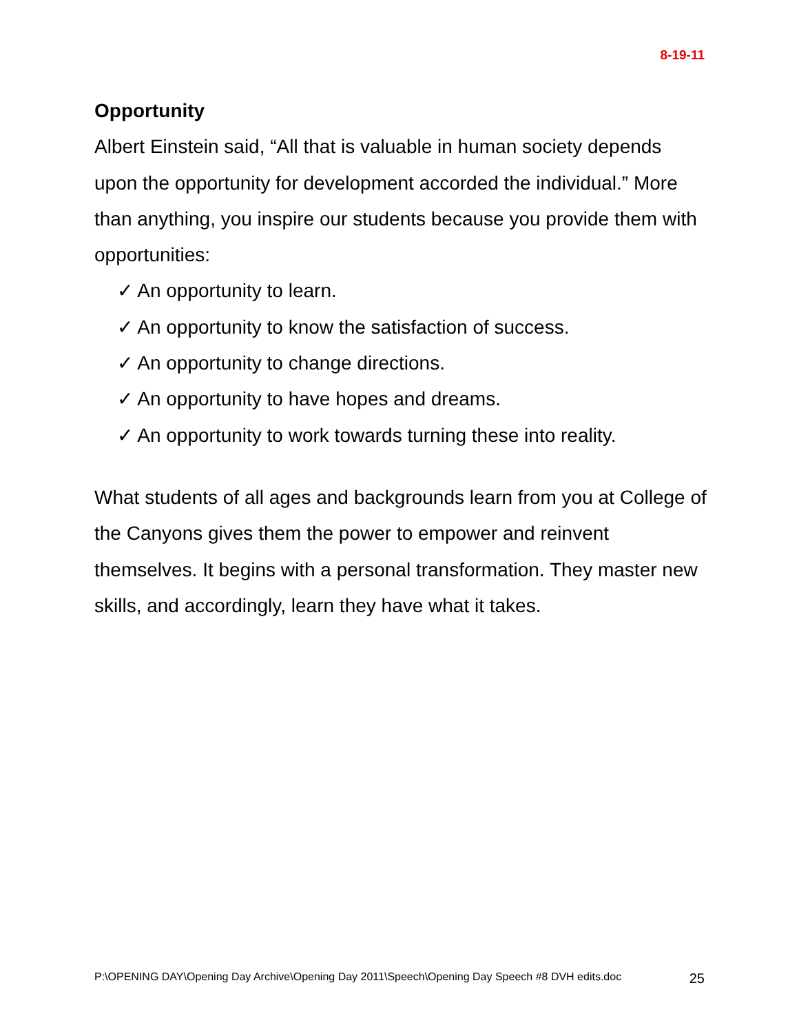8-19-11
Opportunity
Albert Einstein said, “All that is valuable in human society depends upon the opportunity for development accorded the individual.” More than anything, you inspire our students because you provide them with opportunities:
✓ An opportunity to learn.
✓ An opportunity to know the satisfaction of success.
✓ An opportunity to change directions.
✓ An opportunity to have hopes and dreams.
✓ An opportunity to work towards turning these into reality.
What students of all ages and backgrounds learn from you at College of the Canyons gives them the power to empower and reinvent themselves. It begins with a personal transformation. They master new skills, and accordingly, learn they have what it takes.
P:\OPENING DAY\Opening Day Archive\Opening Day 2011\Speech\Opening Day Speech #8 DVH edits.doc 25